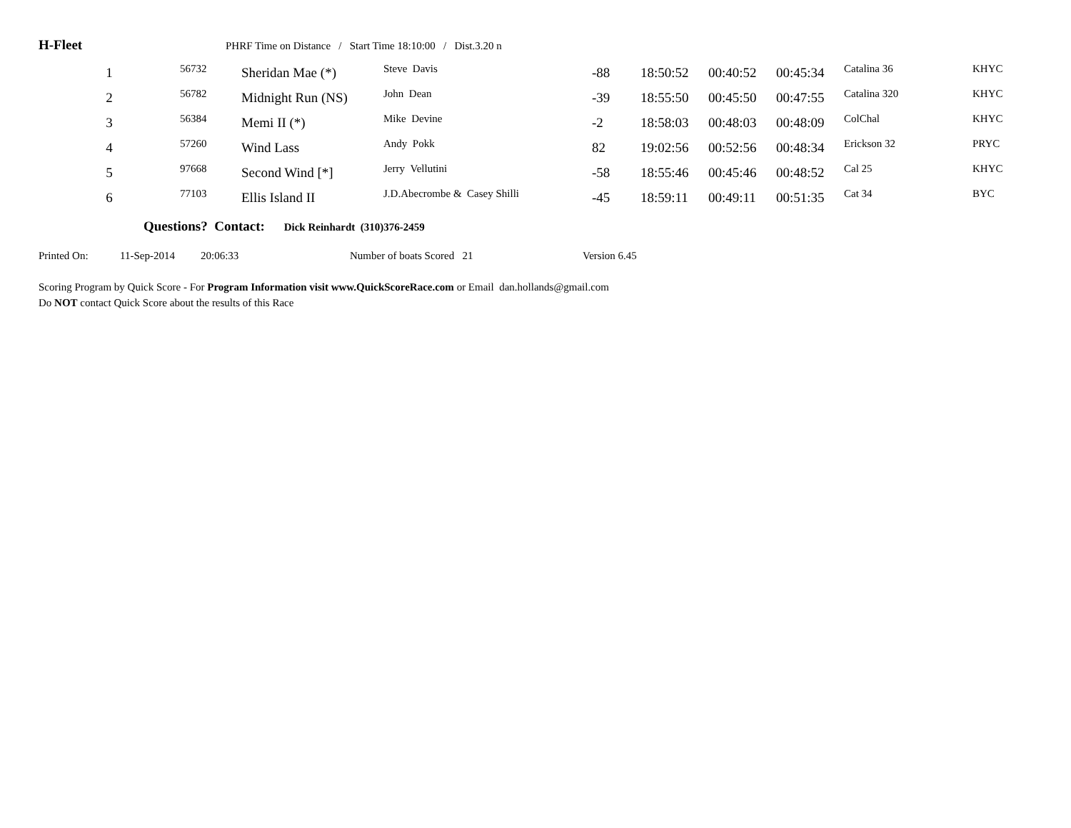H-Fleet PHRF Time on Distance / Start Time 18:10:00 / Dist.3.20 n
| 1 | 56732 | Sheridan Mae (*) | Steve Davis | -88 | 18:50:52 | 00:40:52 | 00:45:34 | Catalina 36 | KHYC |
| 2 | 56782 | Midnight Run (NS) | John Dean | -39 | 18:55:50 | 00:45:50 | 00:47:55 | Catalina 320 | KHYC |
| 3 | 56384 | Memi II (*) | Mike Devine | -2 | 18:58:03 | 00:48:03 | 00:48:09 | ColChal | KHYC |
| 4 | 57260 | Wind Lass | Andy Pokk | 82 | 19:02:56 | 00:52:56 | 00:48:34 | Erickson 32 | PRYC |
| 5 | 97668 | Second Wind [*] | Jerry Vellutini | -58 | 18:55:46 | 00:45:46 | 00:48:52 | Cal 25 | KHYC |
| 6 | 77103 | Ellis Island II | J.D.Abecrombe & Casey Shilli | -45 | 18:59:11 | 00:49:11 | 00:51:35 | Cat 34 | BYC |
Questions? Contact: Dick Reinhardt (310)376-2459
Printed On: 11-Sep-2014 20:06:33 Number of boats Scored 21 Version 6.45
Scoring Program by Quick Score - For Program Information visit www.QuickScoreRace.com or Email dan.hollands@gmail.com
Do NOT contact Quick Score about the results of this Race